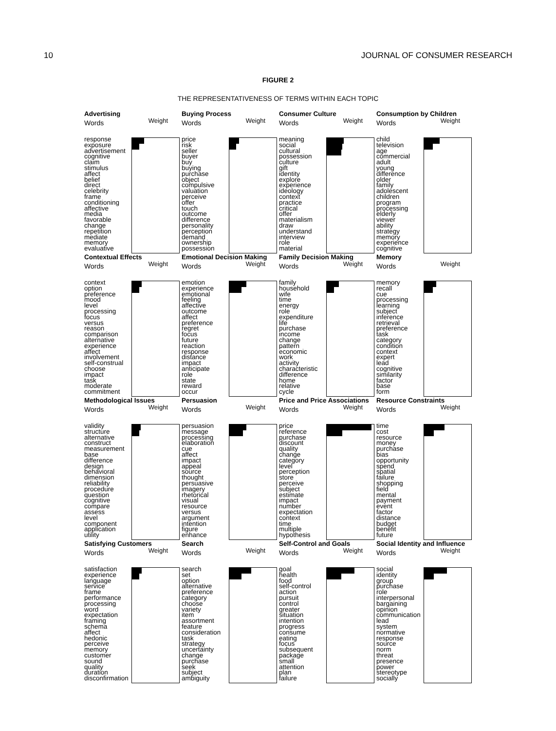10 JOURNAL OF CONSUMER RESEARCH
FIGURE 2
THE REPRESENTATIVENESS OF TERMS WITHIN EACH TOPIC
Advertising
Words Weight
response
exposure
advertisement
cognitive
claim
stimulus
affect
belief
direct
celebrity
frame
conditioning
affective
media
favorable
change
repetition
mediate
memory
evaluative
Buying Process
Words Weight
price
risk
seller
buyer
buy
buying
purchase
object
compulsive
valuation
perceive
offer
touch
outcome
difference
personality
perception
demand
ownership
possession
Consumer Culture
Words Weight
meaning
social
cultural
possession
culture
gift
identity
explore
experience
ideology
context
practice
critical
offer
materialism
draw
understand
interview
role
material
Consumption by Children
Words Weight
child
television
age
commercial
adult
young
difference
older
family
adolescent
children
program
processing
elderly
viewer
ability
strategy
memory
experience
cognitive
Contextual Effects
Words Weight
context
option
preference
mood
level
processing
focus
versus
reason
comparison
alternative
experience
affect
involvement
self-construal
choose
impact
task
moderate
commitment
Emotional Decision Making
Words Weight
emotion
experience
emotional
feeling
affective
outcome
affect
preference
regret
focus
future
reaction
response
distance
impact
anticipate
role
state
reward
occur
Family Decision Making
Words Weight
family
household
wife
time
energy
role
expenditure
life
purchase
income
change
pattern
economic
work
activity
characteristic
difference
home
relative
cycle
Memory
Words Weight
memory
recall
cue
processing
learning
subject
inference
retrieval
preference
task
category
condition
context
expert
lead
cognitive
similarity
factor
base
form
Methodological Issues
Words Weight
validity
structure
alternative
construct
measurement
base
difference
design
behavioral
dimension
reliability
procedure
question
cognitive
compare
assess
level
component
application
utility
Persuasion
Words Weight
persuasion
message
processing
elaboration
cue
affect
impact
appeal
source
thought
persuasive
imagery
rhetorical
visual
resource
versus
argument
intention
figure
enhance
Price and Price Associations
Words Weight
price
reference
purchase
discount
quality
change
category
level
perception
store
perceive
subject
estimate
impact
number
expectation
context
time
multiple
hypothesis
Resource Constraints
Words Weight
time
cost
resource
money
purchase
bias
opportunity
spend
spatial
failure
shopping
field
mental
payment
event
factor
distance
budget
benefit
future
Satisfying Customers
Words Weight
satisfaction
experience
language
service
frame
performance
processing
word
expectation
framing
schema
affect
hedonic
perceive
memory
customer
sound
quality
duration
disconfirmation
Search
Words Weight
search
set
option
alternative
preference
category
choose
variety
item
assortment
feature
consideration
task
strategy
uncertainty
change
purchase
seek
subject
ambiguity
Self-Control and Goals
Words Weight
goal
health
food
self-control
action
pursuit
control
greater
situation
intention
progress
consume
eating
focus
subsequent
package
small
attention
plan
failure
Social Identity and Influence
Words Weight
social
identity
group
purchase
role
interpersonal
bargaining
opinion
communication
lead
system
normative
response
source
norm
threat
presence
power
stereotype
socially